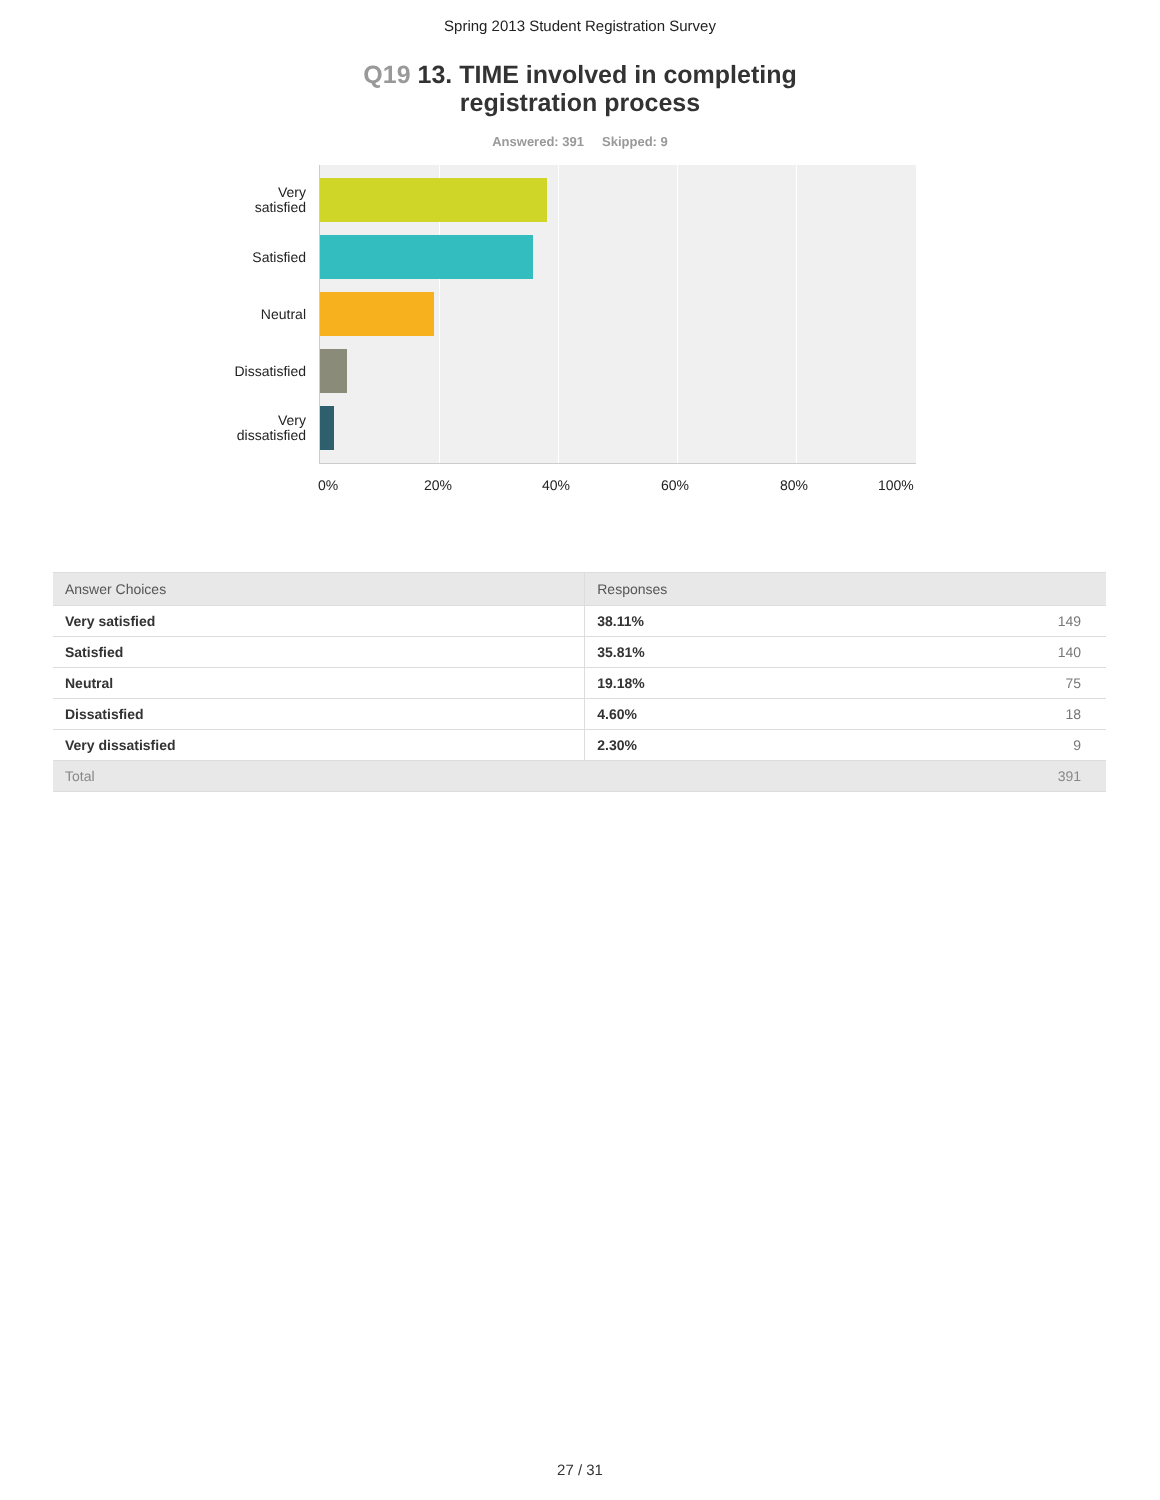Spring 2013 Student Registration Survey
Q19 13. TIME involved in completing
registration process
Answered: 391 Skipped: 9
Very
satisfied
Satisfied
Neutral
Dissatisfied
Very
dissatisfied
0% 20% 40% 60% 80% 100%
| Answer Choices | Responses | |
| --- | --- | --- |
| Very satisfied | 38.11% | 149 |
| Satisfied | 35.81% | 140 |
| Neutral | 19.18% | 75 |
| Dissatisfied | 4.60% | 18 |
| Very dissatisfied | 2.30% | 9 |
| Total | | 391 |
27 / 31